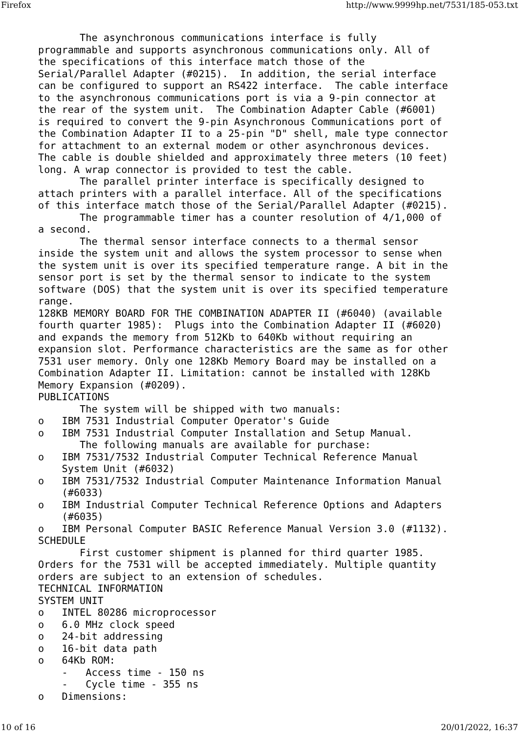Firefox http://www.9999hp.net/7531/185-053.txt
       The asynchronous communications interface is fully
programmable and supports asynchronous communications only. All of
the specifications of this interface match those of the
Serial/Parallel Adapter (#0215).  In addition, the serial interface
can be configured to support an RS422 interface.  The cable interface
to the asynchronous communications port is via a 9-pin connector at
the rear of the system unit.  The Combination Adapter Cable (#6001)
is required to convert the 9-pin Asynchronous Communications port of
the Combination Adapter II to a 25-pin "D" shell, male type connector
for attachment to an external modem or other asynchronous devices.
The cable is double shielded and approximately three meters (10 feet)
long. A wrap connector is provided to test the cable.
       The parallel printer interface is specifically designed to
attach printers with a parallel interface. All of the specifications
of this interface match those of the Serial/Parallel Adapter (#0215).
       The programmable timer has a counter resolution of 4/1,000 of
a second.
       The thermal sensor interface connects to a thermal sensor
inside the system unit and allows the system processor to sense when
the system unit is over its specified temperature range. A bit in the
sensor port is set by the thermal sensor to indicate to the system
software (DOS) that the system unit is over its specified temperature
range.
128KB MEMORY BOARD FOR THE COMBINATION ADAPTER II (#6040) (available
fourth quarter 1985):  Plugs into the Combination Adapter II (#6020)
and expands the memory from 512Kb to 640Kb without requiring an
expansion slot. Performance characteristics are the same as for other
7531 user memory. Only one 128Kb Memory Board may be installed on a
Combination Adapter II. Limitation: cannot be installed with 128Kb
Memory Expansion (#0209).
PUBLICATIONS
       The system will be shipped with two manuals:
o   IBM 7531 Industrial Computer Operator's Guide
o   IBM 7531 Industrial Computer Installation and Setup Manual.
       The following manuals are available for purchase:
o   IBM 7531/7532 Industrial Computer Technical Reference Manual
    System Unit (#6032)
o   IBM 7531/7532 Industrial Computer Maintenance Information Manual
    (#6033)
o   IBM Industrial Computer Technical Reference Options and Adapters
    (#6035)
o   IBM Personal Computer BASIC Reference Manual Version 3.0 (#1132).
SCHEDULE
       First customer shipment is planned for third quarter 1985.
Orders for the 7531 will be accepted immediately. Multiple quantity
orders are subject to an extension of schedules.
TECHNICAL INFORMATION
SYSTEM UNIT
o   INTEL 80286 microprocessor
o   6.0 MHz clock speed
o   24-bit addressing
o   16-bit data path
o   64Kb ROM:
    -   Access time - 150 ns
    -   Cycle time - 355 ns
o   Dimensions:
10 of 16 20/01/2022, 16:37